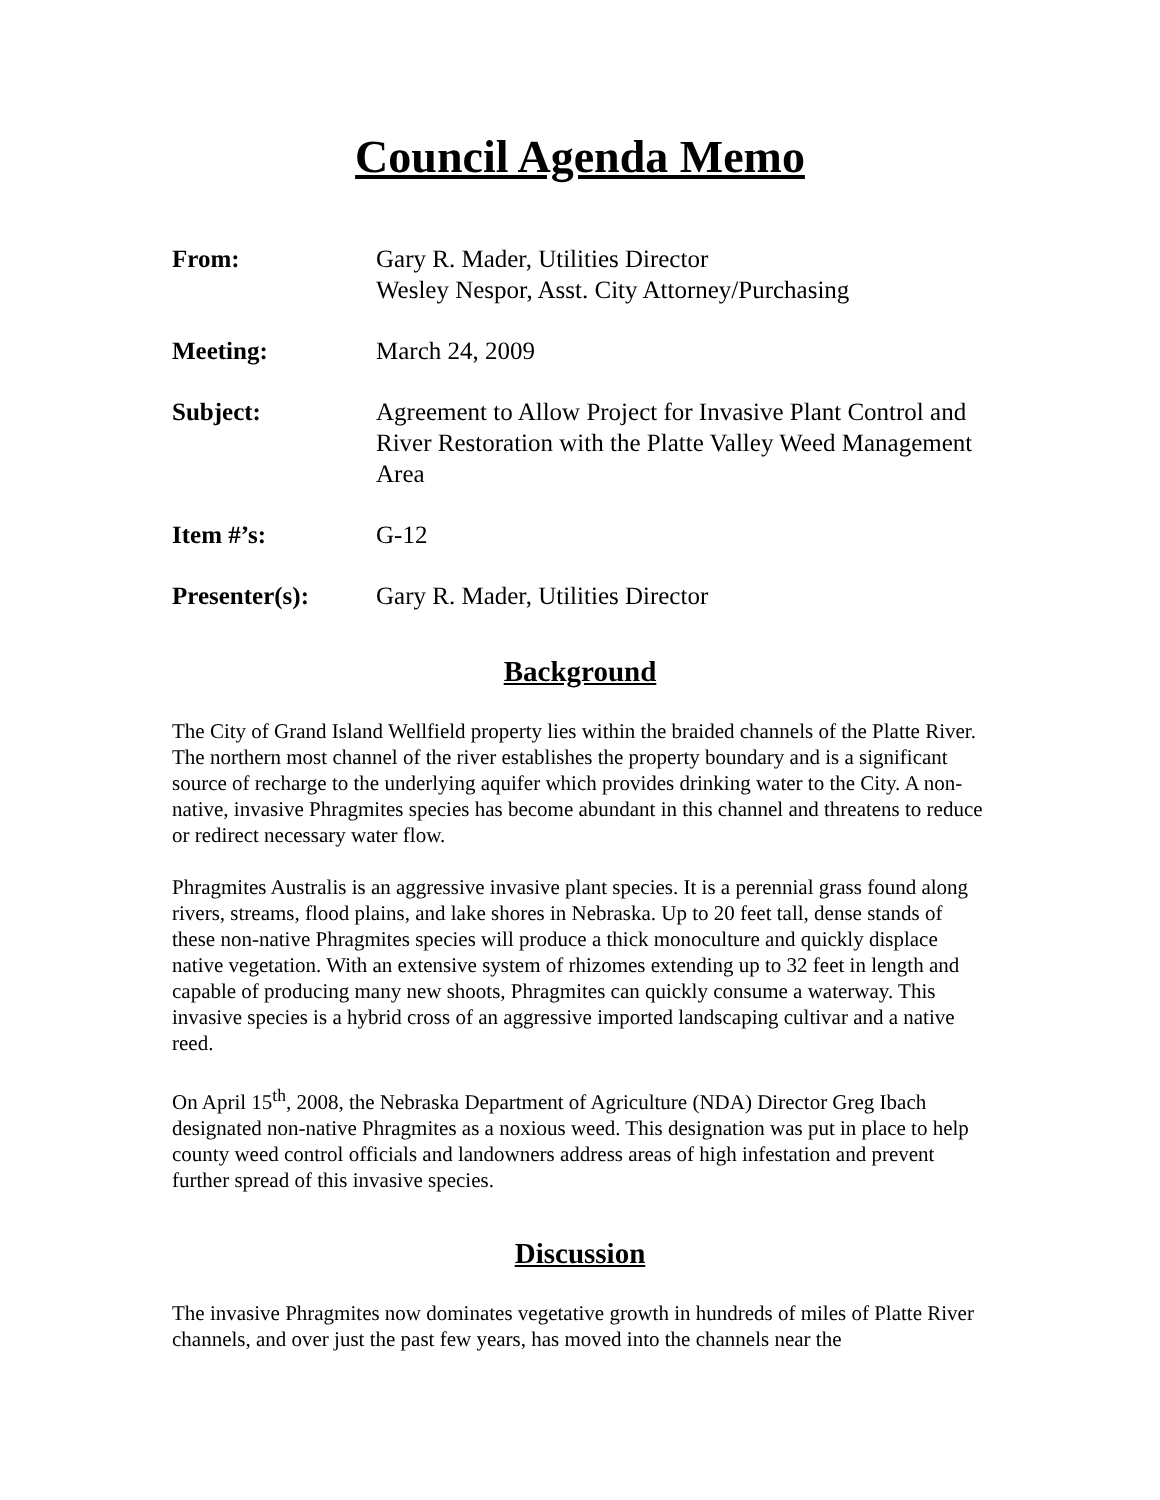Council Agenda Memo
From: Gary R. Mader, Utilities Director
Wesley Nespor, Asst. City Attorney/Purchasing
Meeting: March 24, 2009
Subject: Agreement to Allow Project for Invasive Plant Control and River Restoration with the Platte Valley Weed Management Area
Item #’s: G-12
Presenter(s): Gary R. Mader, Utilities Director
Background
The City of Grand Island Wellfield property lies within the braided channels of the Platte River. The northern most channel of the river establishes the property boundary and is a significant source of recharge to the underlying aquifer which provides drinking water to the City. A non-native, invasive Phragmites species has become abundant in this channel and threatens to reduce or redirect necessary water flow.
Phragmites Australis is an aggressive invasive plant species. It is a perennial grass found along rivers, streams, flood plains, and lake shores in Nebraska. Up to 20 feet tall, dense stands of these non-native Phragmites species will produce a thick monoculture and quickly displace native vegetation. With an extensive system of rhizomes extending up to 32 feet in length and capable of producing many new shoots, Phragmites can quickly consume a waterway. This invasive species is a hybrid cross of an aggressive imported landscaping cultivar and a native reed.
On April 15<sup>th</sup>, 2008, the Nebraska Department of Agriculture (NDA) Director Greg Ibach designated non-native Phragmites as a noxious weed. This designation was put in place to help county weed control officials and landowners address areas of high infestation and prevent further spread of this invasive species.
Discussion
The invasive Phragmites now dominates vegetative growth in hundreds of miles of Platte River channels, and over just the past few years, has moved into the channels near the